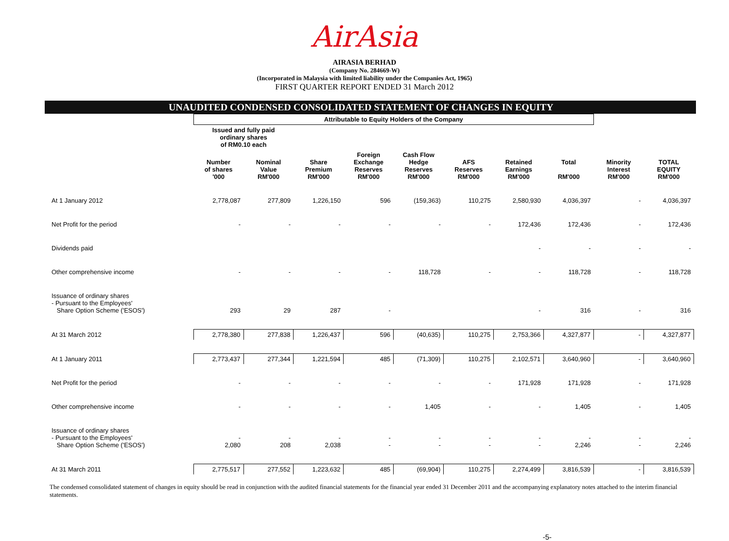AirAsia
AIRASIA BERHAD
(Company No. 284669-W)
(Incorporated in Malaysia with limited liability under the Companies Act, 1965)
FIRST QUARTER REPORT ENDED 31 March 2012
UNAUDITED CONDENSED CONSOLIDATED STATEMENT OF CHANGES IN EQUITY
| | Attributable to Equity Holders of the Company | | | | | | | | | |
| --- | --- | --- | --- | --- | --- | --- | --- | --- | --- | --- |
| | Issued and fully paid ordinary shares of RM0.10 each | | | | | | | | | |
| | Number of shares '000 | Nominal Value RM'000 | Share Premium RM'000 | Foreign Exchange Reserves RM'000 | Cash Flow Hedge Reserves RM'000 | AFS Reserves RM'000 | Retained Earnings RM'000 | Total RM'000 | Minority Interest RM'000 | TOTAL EQUITY RM'000 |
| At 1 January 2012 | 2,778,087 | 277,809 | 1,226,150 | 596 | (159,363) | 110,275 | 2,580,930 | 4,036,397 | - | 4,036,397 |
| Net Profit for the period | - | - | - | - | - | - | 172,436 | 172,436 | - | 172,436 |
| Dividends paid | | | | | | | - | - | - | - |
| Other comprehensive income | - | - | - | - | 118,728 | - | - | 118,728 | - | 118,728 |
| Issuance of ordinary shares - Pursuant to the Employees' Share Option Scheme ('ESOS') | 293 | 29 | 287 | - | | | - | 316 | - | 316 |
| At 31 March 2012 | 2,778,380 | 277,838 | 1,226,437 | 596 | (40,635) | 110,275 | 2,753,366 | 4,327,877 | - | 4,327,877 |
| At 1 January 2011 | 2,773,437 | 277,344 | 1,221,594 | 485 | (71,309) | 110,275 | 2,102,571 | 3,640,960 | - | 3,640,960 |
| Net Profit for the period | - | - | - | - | - | - | 171,928 | 171,928 | - | 171,928 |
| Other comprehensive income | - | - | - | - | 1,405 | - | - | 1,405 | - | 1,405 |
| Issuance of ordinary shares - Pursuant to the Employees' Share Option Scheme ('ESOS') | - 2,080 | - 208 | - 2,038 | - - | - - | - - | - - | - 2,246 | - - | - 2,246 |
| At 31 March 2011 | 2,775,517 | 277,552 | 1,223,632 | 485 | (69,904) | 110,275 | 2,274,499 | 3,816,539 | - | 3,816,539 |
The condensed consolidated statement of changes in equity should be read in conjunction with the audited financial statements for the financial year ended 31 December 2011 and the accompanying explanatory notes attached to the interim financial statements.
-5-